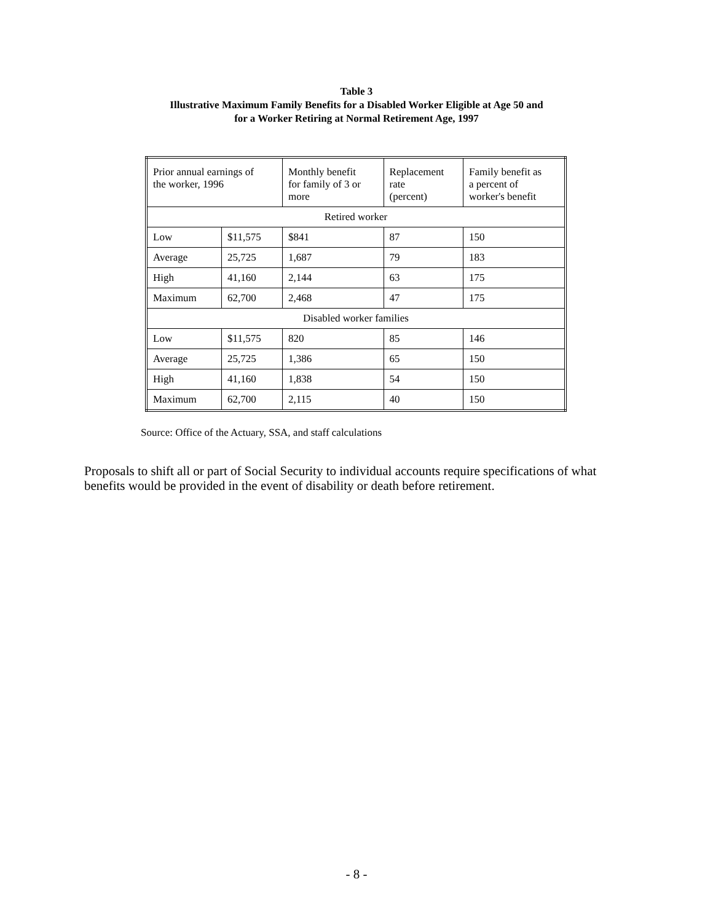Table 3
Illustrative Maximum Family Benefits for a Disabled Worker Eligible at Age 50 and
for a Worker Retiring at Normal Retirement Age, 1997
| Prior annual earnings of the worker, 1996 | | Monthly benefit for family of 3 or more | Replacement rate (percent) | Family benefit as a percent of worker's benefit |
| --- | --- | --- | --- | --- |
| Retired worker | | | | |
| Low | $11,575 | $841 | 87 | 150 |
| Average | 25,725 | 1,687 | 79 | 183 |
| High | 41,160 | 2,144 | 63 | 175 |
| Maximum | 62,700 | 2,468 | 47 | 175 |
| Disabled worker families | | | | |
| Low | $11,575 | 820 | 85 | 146 |
| Average | 25,725 | 1,386 | 65 | 150 |
| High | 41,160 | 1,838 | 54 | 150 |
| Maximum | 62,700 | 2,115 | 40 | 150 |
Source: Office of the Actuary, SSA, and staff calculations
Proposals to shift all or part of Social Security to individual accounts require specifications of what benefits would be provided in the event of disability or death before retirement.
- 8 -